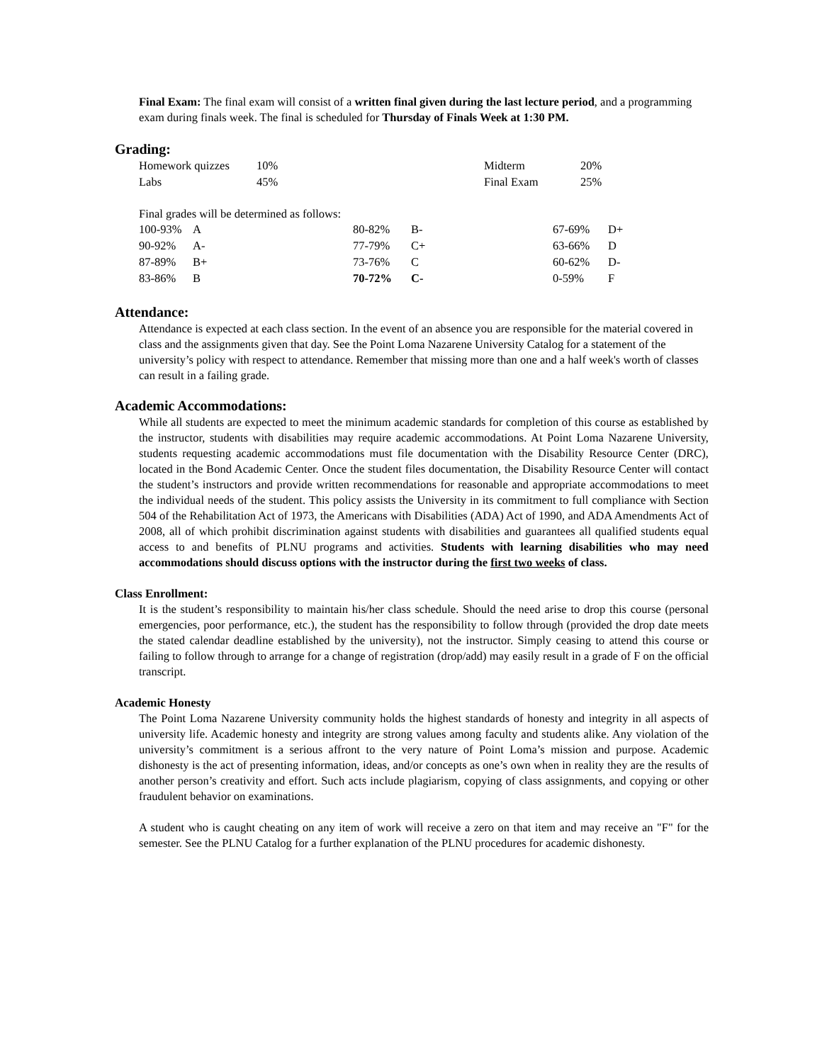Final Exam: The final exam will consist of a written final given during the last lecture period, and a programming exam during finals week. The final is scheduled for Thursday of Finals Week at 1:30 PM.
Grading:
| Homework quizzes | 10% | Midterm | 20% |
| Labs | 45% | Final Exam | 25% |
Final grades will be determined as follows:
| 100-93% | A | 80-82% | B- | 67-69% | D+ |
| 90-92% | A- | 77-79% | C+ | 63-66% | D |
| 87-89% | B+ | 73-76% | C | 60-62% | D- |
| 83-86% | B | 70-72% | C- | 0-59% | F |
Attendance:
Attendance is expected at each class section. In the event of an absence you are responsible for the material covered in class and the assignments given that day. See the Point Loma Nazarene University Catalog for a statement of the university’s policy with respect to attendance. Remember that missing more than one and a half week's worth of classes can result in a failing grade.
Academic Accommodations:
While all students are expected to meet the minimum academic standards for completion of this course as established by the instructor, students with disabilities may require academic accommodations. At Point Loma Nazarene University, students requesting academic accommodations must file documentation with the Disability Resource Center (DRC), located in the Bond Academic Center. Once the student files documentation, the Disability Resource Center will contact the student’s instructors and provide written recommendations for reasonable and appropriate accommodations to meet the individual needs of the student. This policy assists the University in its commitment to full compliance with Section 504 of the Rehabilitation Act of 1973, the Americans with Disabilities (ADA) Act of 1990, and ADA Amendments Act of 2008, all of which prohibit discrimination against students with disabilities and guarantees all qualified students equal access to and benefits of PLNU programs and activities. Students with learning disabilities who may need accommodations should discuss options with the instructor during the first two weeks of class.
Class Enrollment:
It is the student’s responsibility to maintain his/her class schedule. Should the need arise to drop this course (personal emergencies, poor performance, etc.), the student has the responsibility to follow through (provided the drop date meets the stated calendar deadline established by the university), not the instructor. Simply ceasing to attend this course or failing to follow through to arrange for a change of registration (drop/add) may easily result in a grade of F on the official transcript.
Academic Honesty
The Point Loma Nazarene University community holds the highest standards of honesty and integrity in all aspects of university life. Academic honesty and integrity are strong values among faculty and students alike. Any violation of the university’s commitment is a serious affront to the very nature of Point Loma’s mission and purpose. Academic dishonesty is the act of presenting information, ideas, and/or concepts as one’s own when in reality they are the results of another person’s creativity and effort. Such acts include plagiarism, copying of class assignments, and copying or other fraudulent behavior on examinations.
A student who is caught cheating on any item of work will receive a zero on that item and may receive an "F" for the semester. See the PLNU Catalog for a further explanation of the PLNU procedures for academic dishonesty.